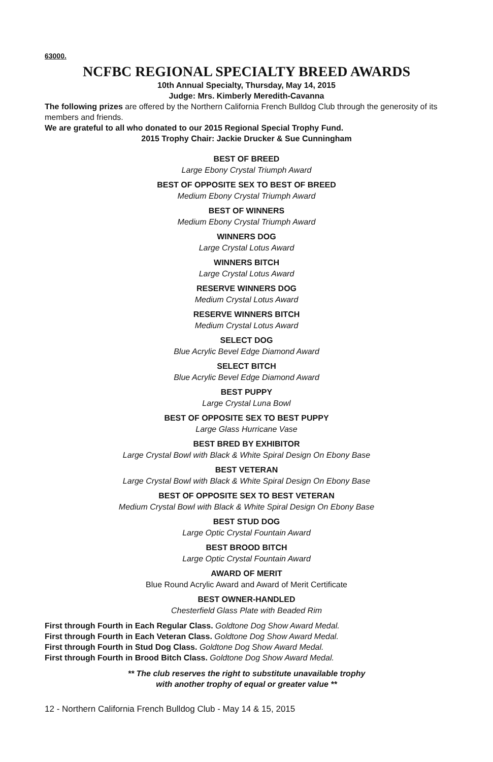63000.
NCFBC REGIONAL SPECIALTY BREED AWARDS
10th Annual Specialty, Thursday, May 14, 2015
Judge: Mrs. Kimberly Meredith-Cavanna
The following prizes are offered by the Northern California French Bulldog Club through the generosity of its members and friends.
We are grateful to all who donated to our 2015 Regional Special Trophy Fund.
2015 Trophy Chair: Jackie Drucker & Sue Cunningham
BEST OF BREED
Large Ebony Crystal Triumph Award
BEST OF OPPOSITE SEX TO BEST OF BREED
Medium Ebony Crystal Triumph Award
BEST OF WINNERS
Medium Ebony Crystal Triumph Award
WINNERS DOG
Large Crystal Lotus Award
WINNERS BITCH
Large Crystal Lotus Award
RESERVE WINNERS DOG
Medium Crystal Lotus Award
RESERVE WINNERS BITCH
Medium Crystal Lotus Award
SELECT DOG
Blue Acrylic Bevel Edge Diamond Award
SELECT BITCH
Blue Acrylic Bevel Edge Diamond Award
BEST PUPPY
Large Crystal Luna Bowl
BEST OF OPPOSITE SEX TO BEST PUPPY
Large Glass Hurricane Vase
BEST BRED BY EXHIBITOR
Large Crystal Bowl with Black & White Spiral Design On Ebony Base
BEST VETERAN
Large Crystal Bowl with Black & White Spiral Design On Ebony Base
BEST OF OPPOSITE SEX TO BEST VETERAN
Medium Crystal Bowl with Black & White Spiral Design On Ebony Base
BEST STUD DOG
Large Optic Crystal Fountain Award
BEST BROOD BITCH
Large Optic Crystal Fountain Award
AWARD OF MERIT
Blue Round Acrylic Award and Award of Merit Certificate
BEST OWNER-HANDLED
Chesterfield Glass Plate with Beaded Rim
First through Fourth in Each Regular Class. Goldtone Dog Show Award Medal.
First through Fourth in Each Veteran Class. Goldtone Dog Show Award Medal.
First through Fourth in Stud Dog Class. Goldtone Dog Show Award Medal.
First through Fourth in Brood Bitch Class. Goldtone Dog Show Award Medal.
** The club reserves the right to substitute unavailable trophy
with another trophy of equal or greater value **
12 - Northern California French Bulldog Club - May 14 & 15, 2015